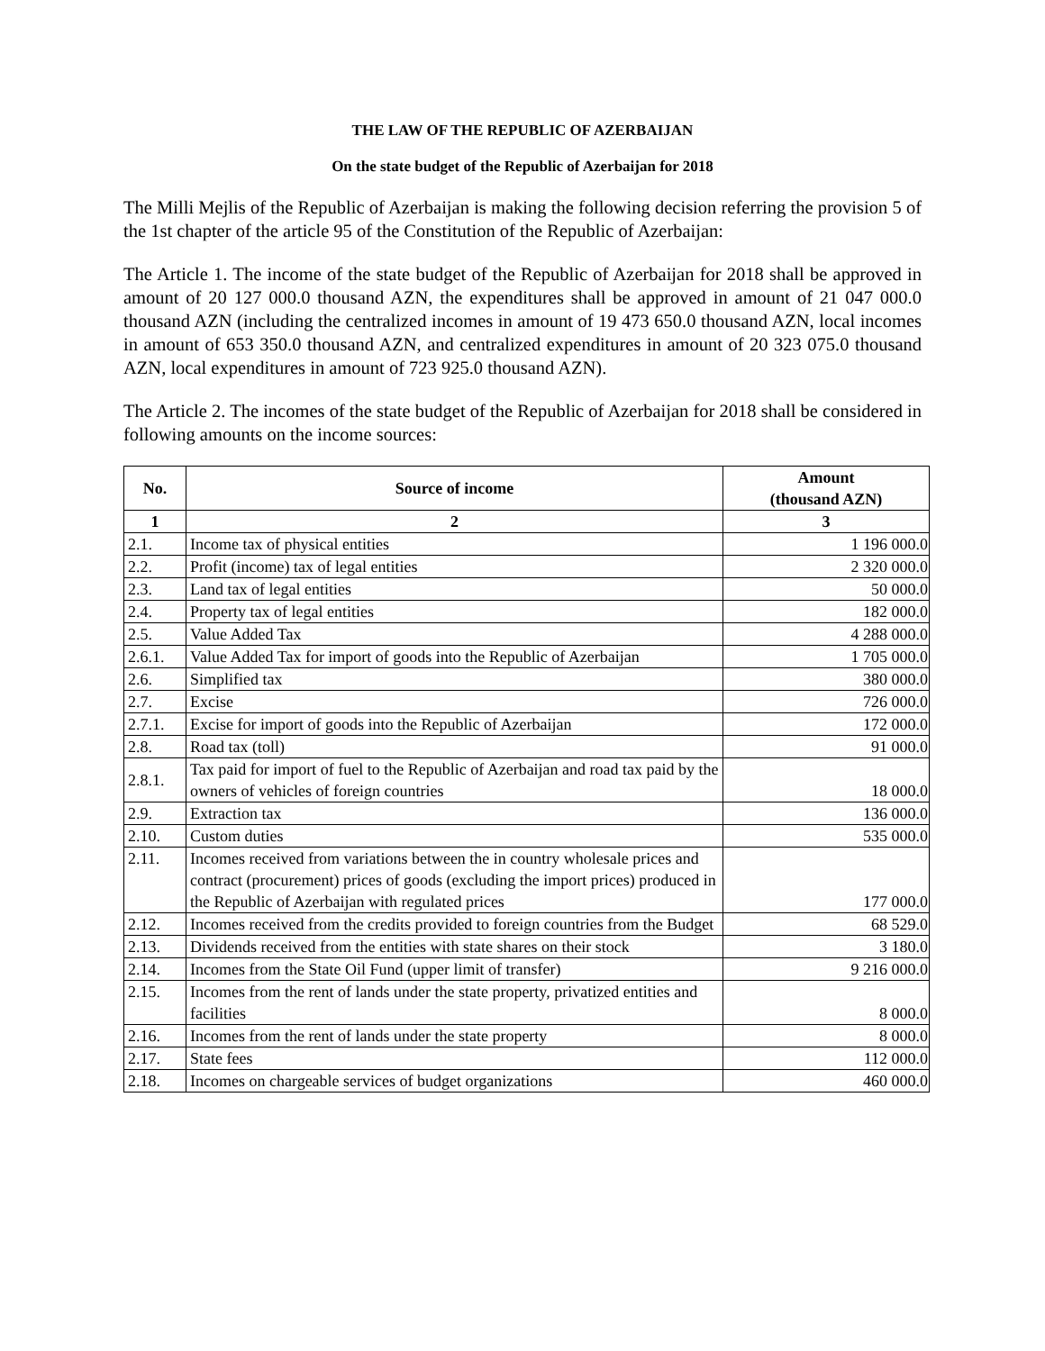THE LAW OF THE REPUBLIC OF AZERBAIJAN
On the state budget of the Republic of Azerbaijan for 2018
The Milli Mejlis of the Republic of Azerbaijan is making the following decision referring the provision 5 of the 1st chapter of the article 95 of the Constitution of the Republic of Azerbaijan:
The Article 1. The income of the state budget of the Republic of Azerbaijan for 2018 shall be approved in amount of 20 127 000.0 thousand AZN, the expenditures shall be approved in amount of 21 047 000.0 thousand AZN (including the centralized incomes in amount of 19 473 650.0 thousand AZN, local incomes in amount of 653 350.0 thousand AZN, and centralized expenditures in amount of 20 323 075.0 thousand AZN, local expenditures in amount of 723 925.0 thousand AZN).
The Article 2. The incomes of the state budget of the Republic of Azerbaijan for 2018 shall be considered in following amounts on the income sources:
| No. | Source of income | Amount (thousand AZN) |
| --- | --- | --- |
| 1 | 2 | 3 |
| 2.1. | Income tax of physical entities | 1 196 000.0 |
| 2.2. | Profit (income) tax of legal entities | 2 320 000.0 |
| 2.3. | Land tax of legal entities | 50 000.0 |
| 2.4. | Property tax of legal entities | 182 000.0 |
| 2.5. | Value Added Tax | 4 288 000.0 |
| 2.6.1. | Value Added Tax for import of goods into the Republic of Azerbaijan | 1 705 000.0 |
| 2.6. | Simplified tax | 380 000.0 |
| 2.7. | Excise | 726 000.0 |
| 2.7.1. | Excise for import of goods into the Republic of Azerbaijan | 172 000.0 |
| 2.8. | Road tax (toll) | 91 000.0 |
| 2.8.1. | Tax paid for import of fuel to the Republic of Azerbaijan and road tax paid by the owners of vehicles of foreign countries | 18 000.0 |
| 2.9. | Extraction tax | 136 000.0 |
| 2.10. | Custom duties | 535 000.0 |
| 2.11. | Incomes received from variations between the in country wholesale prices and contract (procurement) prices of goods (excluding the import prices) produced in the Republic of Azerbaijan with regulated prices | 177 000.0 |
| 2.12. | Incomes received from the credits provided to foreign countries from the Budget | 68 529.0 |
| 2.13. | Dividends received from the entities with state shares on their stock | 3 180.0 |
| 2.14. | Incomes from the State Oil Fund (upper limit of transfer) | 9 216 000.0 |
| 2.15. | Incomes from the rent of lands under the state property, privatized entities and facilities | 8 000.0 |
| 2.16. | Incomes from the rent of lands under the state property | 8 000.0 |
| 2.17. | State fees | 112 000.0 |
| 2.18. | Incomes on chargeable services of budget organizations | 460 000.0 |